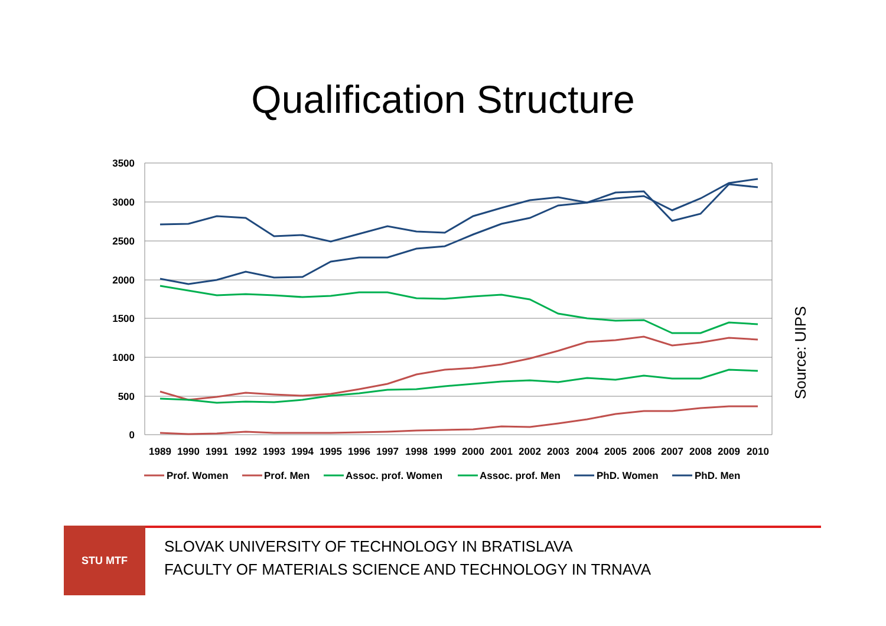Qualification Structure
3500
3000
2500
2000
1500
1000
500
0
1989
1990
1991
1992
1993
1994
1995
1996
1997
1998
1999
2000
2001
2002
2003
2004
2005
2006
2007
2008
2009
2010
Prof. Women
Prof. Men
Assoc. prof. Women
Assoc. prof. Men
PhD. Women
PhD. Men
Source: UIPS
STU MTF
SLOVAK UNIVERSITY OF TECHNOLOGY IN BRATISLAVA
FACULTY OF MATERIALS SCIENCE AND TECHNOLOGY IN TRNAVA